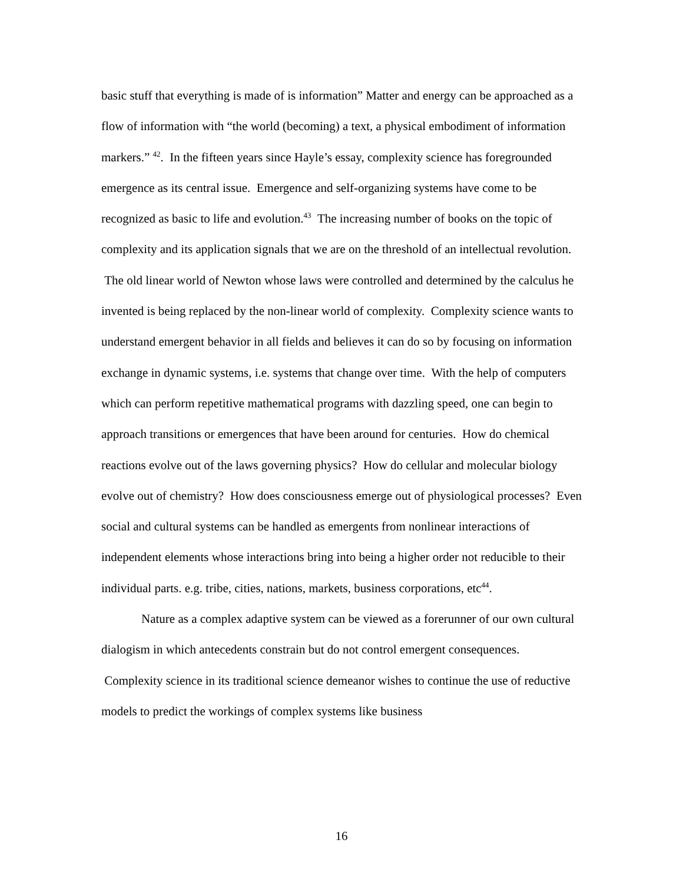basic stuff that everything is made of is information” Matter and energy can be approached as a flow of information with “the world (becoming) a text, a physical embodiment of information markers.” <sup>42</sup>. In the fifteen years since Hayle’s essay, complexity science has foregrounded emergence as its central issue. Emergence and self-organizing systems have come to be recognized as basic to life and evolution.<sup>43</sup> The increasing number of books on the topic of complexity and its application signals that we are on the threshold of an intellectual revolution. The old linear world of Newton whose laws were controlled and determined by the calculus he invented is being replaced by the non-linear world of complexity. Complexity science wants to understand emergent behavior in all fields and believes it can do so by focusing on information exchange in dynamic systems, i.e. systems that change over time. With the help of computers which can perform repetitive mathematical programs with dazzling speed, one can begin to approach transitions or emergences that have been around for centuries. How do chemical reactions evolve out of the laws governing physics? How do cellular and molecular biology evolve out of chemistry? How does consciousness emerge out of physiological processes? Even social and cultural systems can be handled as emergents from nonlinear interactions of independent elements whose interactions bring into being a higher order not reducible to their individual parts. e.g. tribe, cities, nations, markets, business corporations, etc<sup>44</sup>.
Nature as a complex adaptive system can be viewed as a forerunner of our own cultural dialogism in which antecedents constrain but do not control emergent consequences. Complexity science in its traditional science demeanor wishes to continue the use of reductive models to predict the workings of complex systems like business
16